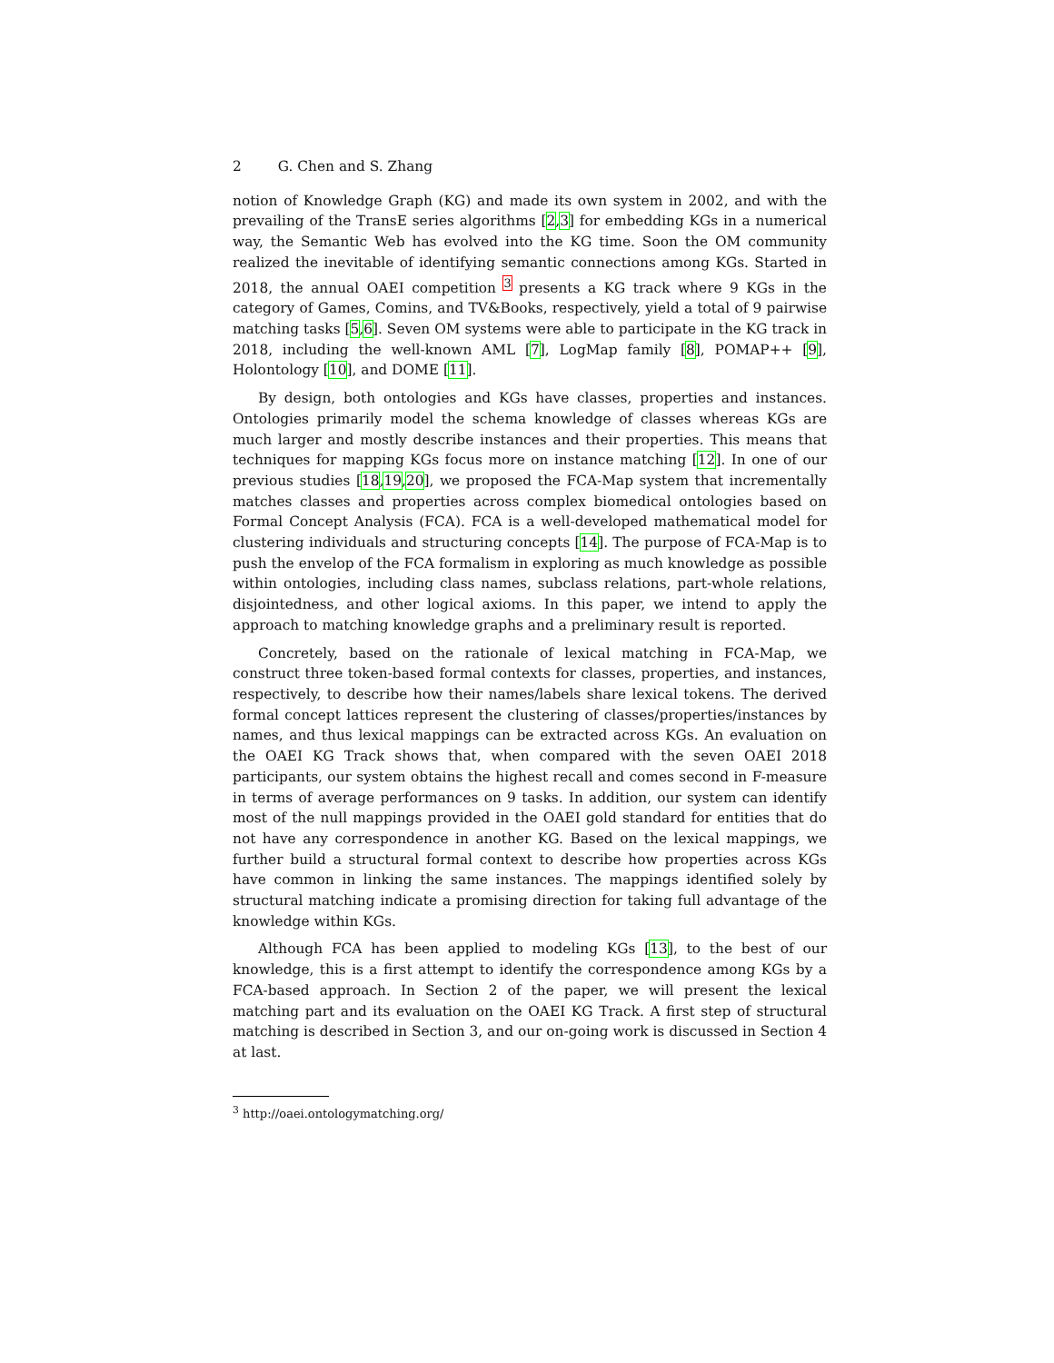2 G. Chen and S. Zhang
notion of Knowledge Graph (KG) and made its own system in 2002, and with the prevailing of the TransE series algorithms [2,3] for embedding KGs in a numerical way, the Semantic Web has evolved into the KG time. Soon the OM community realized the inevitable of identifying semantic connections among KGs. Started in 2018, the annual OAEI competition <sup>3</sup> presents a KG track where 9 KGs in the category of Games, Comins, and TV&Books, respectively, yield a total of 9 pairwise matching tasks [5,6]. Seven OM systems were able to participate in the KG track in 2018, including the well-known AML [7], LogMap family [8], POMAP++ [9], Holontology [10], and DOME [11].
By design, both ontologies and KGs have classes, properties and instances. Ontologies primarily model the schema knowledge of classes whereas KGs are much larger and mostly describe instances and their properties. This means that techniques for mapping KGs focus more on instance matching [12]. In one of our previous studies [18,19,20], we proposed the FCA-Map system that incrementally matches classes and properties across complex biomedical ontologies based on Formal Concept Analysis (FCA). FCA is a well-developed mathematical model for clustering individuals and structuring concepts [14]. The purpose of FCA-Map is to push the envelop of the FCA formalism in exploring as much knowledge as possible within ontologies, including class names, subclass relations, part-whole relations, disjointedness, and other logical axioms. In this paper, we intend to apply the approach to matching knowledge graphs and a preliminary result is reported.
Concretely, based on the rationale of lexical matching in FCA-Map, we construct three token-based formal contexts for classes, properties, and instances, respectively, to describe how their names/labels share lexical tokens. The derived formal concept lattices represent the clustering of classes/properties/instances by names, and thus lexical mappings can be extracted across KGs. An evaluation on the OAEI KG Track shows that, when compared with the seven OAEI 2018 participants, our system obtains the highest recall and comes second in F-measure in terms of average performances on 9 tasks. In addition, our system can identify most of the null mappings provided in the OAEI gold standard for entities that do not have any correspondence in another KG. Based on the lexical mappings, we further build a structural formal context to describe how properties across KGs have common in linking the same instances. The mappings identified solely by structural matching indicate a promising direction for taking full advantage of the knowledge within KGs.
Although FCA has been applied to modeling KGs [13], to the best of our knowledge, this is a first attempt to identify the correspondence among KGs by a FCA-based approach. In Section 2 of the paper, we will present the lexical matching part and its evaluation on the OAEI KG Track. A first step of structural matching is described in Section 3, and our on-going work is discussed in Section 4 at last.
<sup>3</sup> http://oaei.ontologymatching.org/